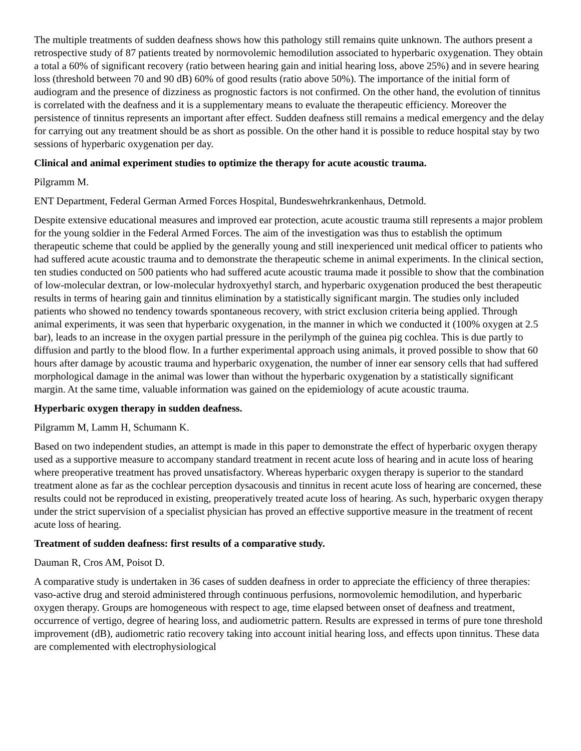The multiple treatments of sudden deafness shows how this pathology still remains quite unknown. The authors present a retrospective study of 87 patients treated by normovolemic hemodilution associated to hyperbaric oxygenation. They obtain a total a 60% of significant recovery (ratio between hearing gain and initial hearing loss, above 25%) and in severe hearing loss (threshold between 70 and 90 dB) 60% of good results (ratio above 50%). The importance of the initial form of audiogram and the presence of dizziness as prognostic factors is not confirmed. On the other hand, the evolution of tinnitus is correlated with the deafness and it is a supplementary means to evaluate the therapeutic efficiency. Moreover the persistence of tinnitus represents an important after effect. Sudden deafness still remains a medical emergency and the delay for carrying out any treatment should be as short as possible. On the other hand it is possible to reduce hospital stay by two sessions of hyperbaric oxygenation per day.
Clinical and animal experiment studies to optimize the therapy for acute acoustic trauma.
Pilgramm M.
ENT Department, Federal German Armed Forces Hospital, Bundeswehrkrankenhaus, Detmold.
Despite extensive educational measures and improved ear protection, acute acoustic trauma still represents a major problem for the young soldier in the Federal Armed Forces. The aim of the investigation was thus to establish the optimum therapeutic scheme that could be applied by the generally young and still inexperienced unit medical officer to patients who had suffered acute acoustic trauma and to demonstrate the therapeutic scheme in animal experiments. In the clinical section, ten studies conducted on 500 patients who had suffered acute acoustic trauma made it possible to show that the combination of low-molecular dextran, or low-molecular hydroxyethyl starch, and hyperbaric oxygenation produced the best therapeutic results in terms of hearing gain and tinnitus elimination by a statistically significant margin. The studies only included patients who showed no tendency towards spontaneous recovery, with strict exclusion criteria being applied. Through animal experiments, it was seen that hyperbaric oxygenation, in the manner in which we conducted it (100% oxygen at 2.5 bar), leads to an increase in the oxygen partial pressure in the perilymph of the guinea pig cochlea. This is due partly to diffusion and partly to the blood flow. In a further experimental approach using animals, it proved possible to show that 60 hours after damage by acoustic trauma and hyperbaric oxygenation, the number of inner ear sensory cells that had suffered morphological damage in the animal was lower than without the hyperbaric oxygenation by a statistically significant margin. At the same time, valuable information was gained on the epidemiology of acute acoustic trauma.
Hyperbaric oxygen therapy in sudden deafness.
Pilgramm M, Lamm H, Schumann K.
Based on two independent studies, an attempt is made in this paper to demonstrate the effect of hyperbaric oxygen therapy used as a supportive measure to accompany standard treatment in recent acute loss of hearing and in acute loss of hearing where preoperative treatment has proved unsatisfactory. Whereas hyperbaric oxygen therapy is superior to the standard treatment alone as far as the cochlear perception dysacousis and tinnitus in recent acute loss of hearing are concerned, these results could not be reproduced in existing, preoperatively treated acute loss of hearing. As such, hyperbaric oxygen therapy under the strict supervision of a specialist physician has proved an effective supportive measure in the treatment of recent acute loss of hearing.
Treatment of sudden deafness: first results of a comparative study.
Dauman R, Cros AM, Poisot D.
A comparative study is undertaken in 36 cases of sudden deafness in order to appreciate the efficiency of three therapies: vaso-active drug and steroid administered through continuous perfusions, normovolemic hemodilution, and hyperbaric oxygen therapy. Groups are homogeneous with respect to age, time elapsed between onset of deafness and treatment, occurrence of vertigo, degree of hearing loss, and audiometric pattern. Results are expressed in terms of pure tone threshold improvement (dB), audiometric ratio recovery taking into account initial hearing loss, and effects upon tinnitus. These data are complemented with electrophysiological